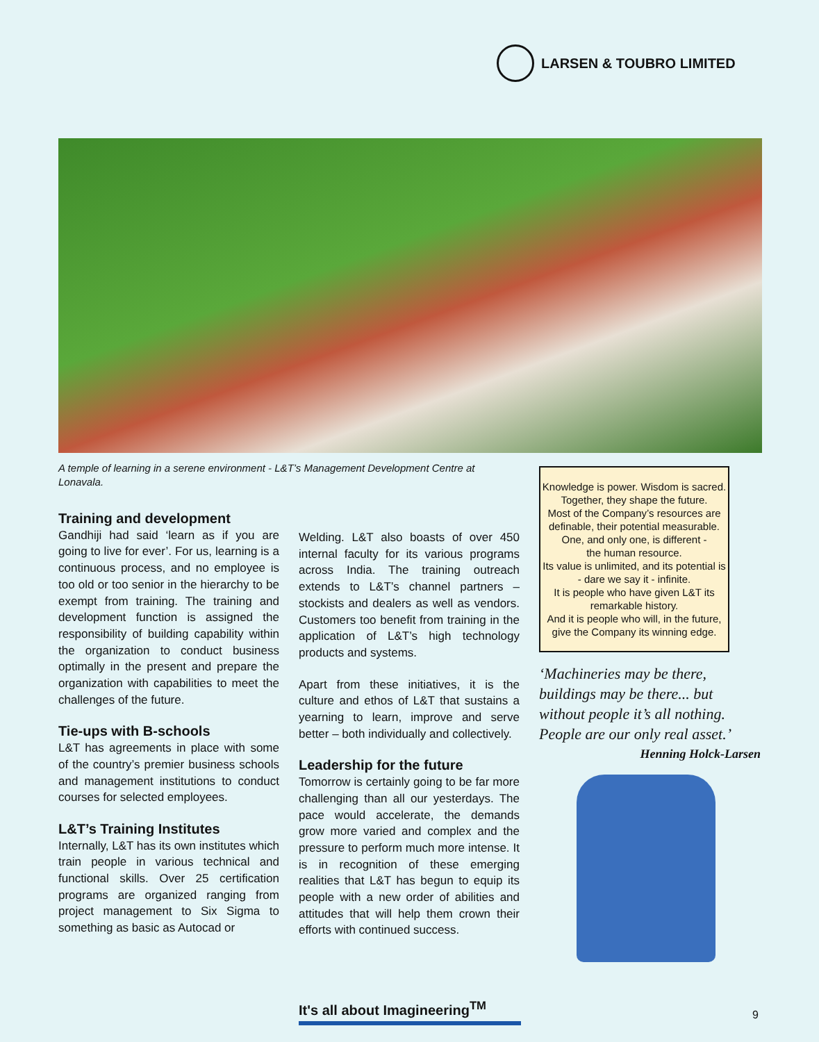LARSEN & TOUBRO LIMITED
A temple of learning in a serene environment - L&T’s Management Development Centre at Lonavala.
Training and development
Gandhiji had said ‘learn as if you are going to live for ever’. For us, learning is a continuous process, and no employee is too old or too senior in the hierarchy to be exempt from training. The training and development function is assigned the responsibility of building capability within the organization to conduct business optimally in the present and prepare the organization with capabilities to meet the challenges of the future.
Tie-ups with B-schools
L&T has agreements in place with some of the country’s premier business schools and management institutions to conduct courses for selected employees.
L&T’s Training Institutes
Internally, L&T has its own institutes which train people in various technical and functional skills. Over 25 certification programs are organized ranging from project management to Six Sigma to something as basic as Autocad or
Welding. L&T also boasts of over 450 internal faculty for its various programs across India. The training outreach extends to L&T’s channel partners – stockists and dealers as well as vendors. Customers too benefit from training in the application of L&T’s high technology products and systems.
Apart from these initiatives, it is the culture and ethos of L&T that sustains a yearning to learn, improve and serve better – both individually and collectively.
Leadership for the future
Tomorrow is certainly going to be far more challenging than all our yesterdays. The pace would accelerate, the demands grow more varied and complex and the pressure to perform much more intense. It is in recognition of these emerging realities that L&T has begun to equip its people with a new order of abilities and attitudes that will help them crown their efforts with continued success.
Knowledge is power. Wisdom is sacred.
Together, they shape the future.
Most of the Company’s resources are definable, their potential measurable.
One, and only one, is different -
the human resource.
Its value is unlimited, and its potential is - dare we say it - infinite.
It is people who have given L&T its remarkable history.
And it is people who will, in the future, give the Company its winning edge.
‘Machineries may be there, buildings may be there... but without people it’s all nothing. People are our only real asset.’
Henning Holck-Larsen
It's all about Imagineering<sup>TM</sup>
9